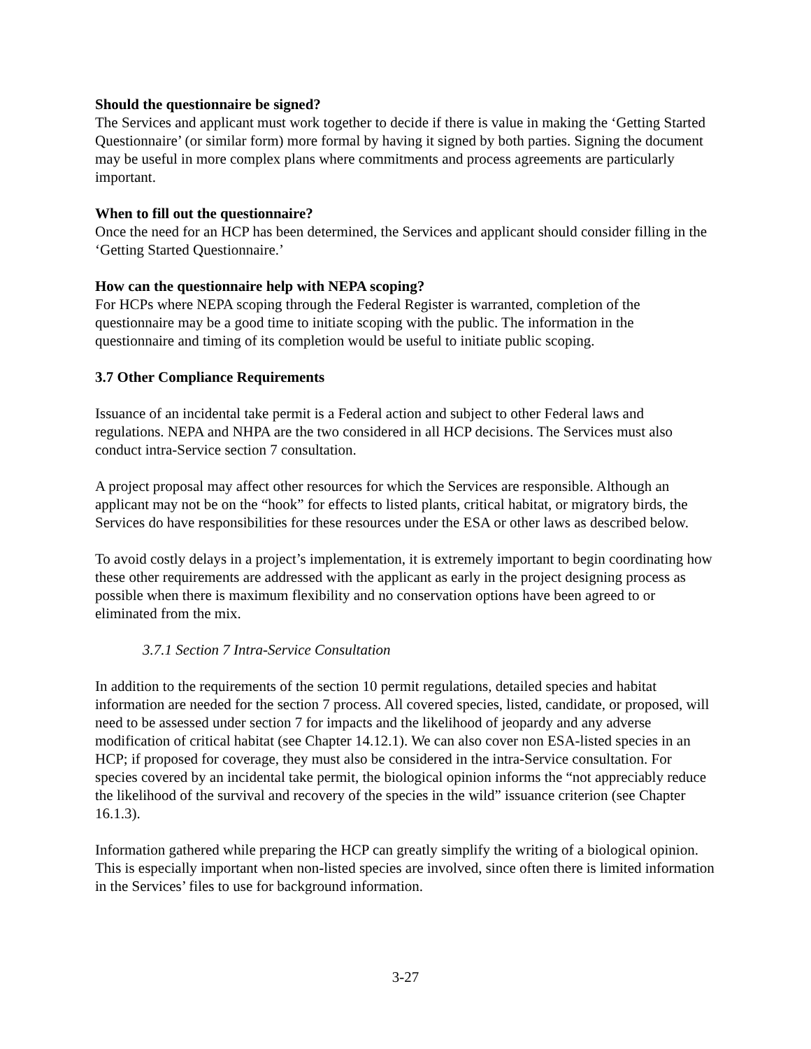Should the questionnaire be signed?
The Services and applicant must work together to decide if there is value in making the ‘Getting Started Questionnaire’ (or similar form) more formal by having it signed by both parties. Signing the document may be useful in more complex plans where commitments and process agreements are particularly important.
When to fill out the questionnaire?
Once the need for an HCP has been determined, the Services and applicant should consider filling in the ‘Getting Started Questionnaire.’
How can the questionnaire help with NEPA scoping?
For HCPs where NEPA scoping through the Federal Register is warranted, completion of the questionnaire may be a good time to initiate scoping with the public. The information in the questionnaire and timing of its completion would be useful to initiate public scoping.
3.7 Other Compliance Requirements
Issuance of an incidental take permit is a Federal action and subject to other Federal laws and regulations. NEPA and NHPA are the two considered in all HCP decisions. The Services must also conduct intra-Service section 7 consultation.
A project proposal may affect other resources for which the Services are responsible. Although an applicant may not be on the “hook” for effects to listed plants, critical habitat, or migratory birds, the Services do have responsibilities for these resources under the ESA or other laws as described below.
To avoid costly delays in a project’s implementation, it is extremely important to begin coordinating how these other requirements are addressed with the applicant as early in the project designing process as possible when there is maximum flexibility and no conservation options have been agreed to or eliminated from the mix.
3.7.1 Section 7 Intra-Service Consultation
In addition to the requirements of the section 10 permit regulations, detailed species and habitat information are needed for the section 7 process. All covered species, listed, candidate, or proposed, will need to be assessed under section 7 for impacts and the likelihood of jeopardy and any adverse modification of critical habitat (see Chapter 14.12.1). We can also cover non ESA-listed species in an HCP; if proposed for coverage, they must also be considered in the intra-Service consultation. For species covered by an incidental take permit, the biological opinion informs the “not appreciably reduce the likelihood of the survival and recovery of the species in the wild” issuance criterion (see Chapter 16.1.3).
Information gathered while preparing the HCP can greatly simplify the writing of a biological opinion. This is especially important when non-listed species are involved, since often there is limited information in the Services’ files to use for background information.
3-27